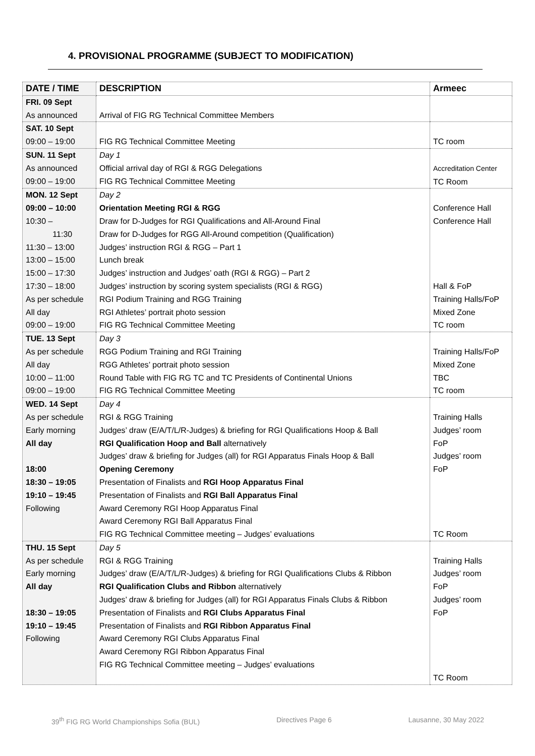4. PROVISIONAL PROGRAMME (SUBJECT TO MODIFICATION)
| DATE / TIME | DESCRIPTION | Armeec |
| --- | --- | --- |
| FRI. 09 Sept As announced | Arrival of FIG RG Technical Committee Members | |
| SAT. 10 Sept 09:00 – 19:00 | FIG RG Technical Committee Meeting | TC room |
| SUN. 11 Sept As announced 09:00 – 19:00 | Day 1 Official arrival day of RGI & RGG Delegations FIG RG Technical Committee Meeting | Accreditation Center TC Room |
| MON. 12 Sept 09:00 – 10:00 10:30 – 11:30 11:30 – 13:00 13:00 – 15:00 15:00 – 17:30 17:30 – 18:00 As per schedule All day 09:00 – 19:00 | Day 2 Orientation Meeting RGI & RGG Draw for D-Judges for RGI Qualifications and All-Around Final Draw for D-Judges for RGG All-Around competition (Qualification) Judges’ instruction RGI & RGG – Part 1 Lunch break Judges’ instruction and Judges’ oath (RGI & RGG) – Part 2 Judges’ instruction by scoring system specialists (RGI & RGG) RGI Podium Training and RGG Training RGI Athletes’ portrait photo session FIG RG Technical Committee Meeting | Conference Hall Conference Hall Hall & FoP Training Halls/FoP Mixed Zone TC room |
| TUE. 13 Sept As per schedule All day 10:00 – 11:00 09:00 – 19:00 | Day 3 RGG Podium Training and RGI Training RGG Athletes’ portrait photo session Round Table with FIG RG TC and TC Presidents of Continental Unions FIG RG Technical Committee Meeting | Training Halls/FoP Mixed Zone TBC TC room |
| WED. 14 Sept As per schedule Early morning All day 18:00 18:30 – 19:05 19:10 – 19:45 Following | Day 4 RGI & RGG Training Judges’ draw (E/A/T/L/R-Judges) & briefing for RGI Qualifications Hoop & Ball RGI Qualification Hoop and Ball alternatively Judges’ draw & briefing for Judges (all) for RGI Apparatus Finals Hoop & Ball Opening Ceremony Presentation of Finalists and RGI Hoop Apparatus Final Presentation of Finalists and RGI Ball Apparatus Final Award Ceremony RGI Hoop Apparatus Final Award Ceremony RGI Ball Apparatus Final FIG RG Technical Committee meeting – Judges’ evaluations | Training Halls Judges’ room FoP Judges’ room FoP TC Room |
| THU. 15 Sept As per schedule Early morning All day 18:30 – 19:05 19:10 – 19:45 Following | Day 5 RGI & RGG Training Judges’ draw (E/A/T/L/R-Judges) & briefing for RGI Qualifications Clubs & Ribbon RGI Qualification Clubs and Ribbon alternatively Judges’ draw & briefing for Judges (all) for RGI Apparatus Finals Clubs & Ribbon Presentation of Finalists and RGI Clubs Apparatus Final Presentation of Finalists and RGI Ribbon Apparatus Final Award Ceremony RGI Clubs Apparatus Final Award Ceremony RGI Ribbon Apparatus Final FIG RG Technical Committee meeting – Judges’ evaluations | Training Halls Judges’ room FoP Judges’ room FoP TC Room |
39<sup>th</sup> FIG RG World Championships Sofia (BUL) Directives Page 6 Lausanne, 30 May 2022